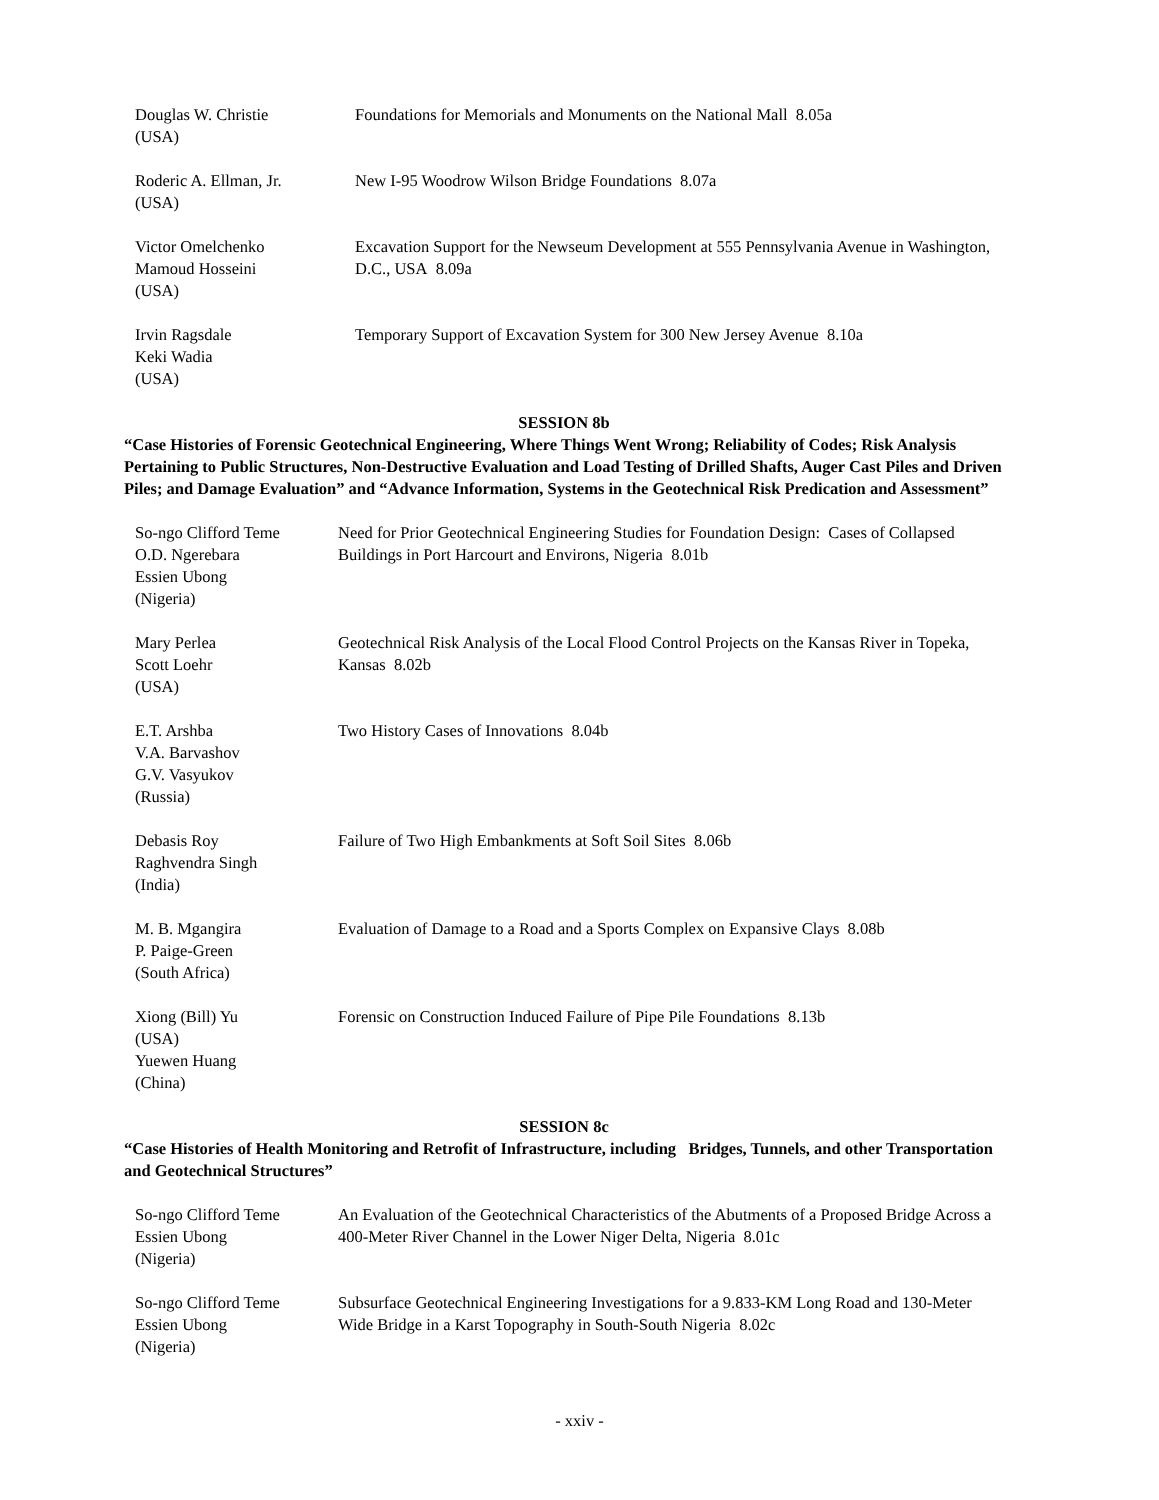Douglas W. Christie
(USA)
Foundations for Memorials and Monuments on the National Mall 8.05a
Roderic A. Ellman, Jr.
(USA)
New I-95 Woodrow Wilson Bridge Foundations 8.07a
Victor Omelchenko
Mamoud Hosseini
(USA)
Excavation Support for the Newseum Development at 555 Pennsylvania Avenue in Washington, D.C., USA 8.09a
Irvin Ragsdale
Keki Wadia
(USA)
Temporary Support of Excavation System for 300 New Jersey Avenue 8.10a
SESSION 8b
“Case Histories of Forensic Geotechnical Engineering, Where Things Went Wrong; Reliability of Codes; Risk Analysis Pertaining to Public Structures, Non-Destructive Evaluation and Load Testing of Drilled Shafts, Auger Cast Piles and Driven Piles; and Damage Evaluation” and “Advance Information, Systems in the Geotechnical Risk Predication and Assessment”
So-ngo Clifford Teme
O.D. Ngerebara
Essien Ubong
(Nigeria)
Need for Prior Geotechnical Engineering Studies for Foundation Design: Cases of Collapsed Buildings in Port Harcourt and Environs, Nigeria 8.01b
Mary Perlea
Scott Loehr
(USA)
Geotechnical Risk Analysis of the Local Flood Control Projects on the Kansas River in Topeka, Kansas 8.02b
E.T. Arshba
V.A. Barvashov
G.V. Vasyukov
(Russia)
Two History Cases of Innovations 8.04b
Debasis Roy
Raghvendra Singh
(India)
Failure of Two High Embankments at Soft Soil Sites 8.06b
M. B. Mgangira
P. Paige-Green
(South Africa)
Evaluation of Damage to a Road and a Sports Complex on Expansive Clays 8.08b
Xiong (Bill) Yu
(USA)
Yuewen Huang
(China)
Forensic on Construction Induced Failure of Pipe Pile Foundations 8.13b
SESSION 8c
“Case Histories of Health Monitoring and Retrofit of Infrastructure, including Bridges, Tunnels, and other Transportation and Geotechnical Structures”
So-ngo Clifford Teme
Essien Ubong
(Nigeria)
An Evaluation of the Geotechnical Characteristics of the Abutments of a Proposed Bridge Across a 400-Meter River Channel in the Lower Niger Delta, Nigeria 8.01c
So-ngo Clifford Teme
Essien Ubong
(Nigeria)
Subsurface Geotechnical Engineering Investigations for a 9.833-KM Long Road and 130-Meter Wide Bridge in a Karst Topography in South-South Nigeria 8.02c
- xxiv -